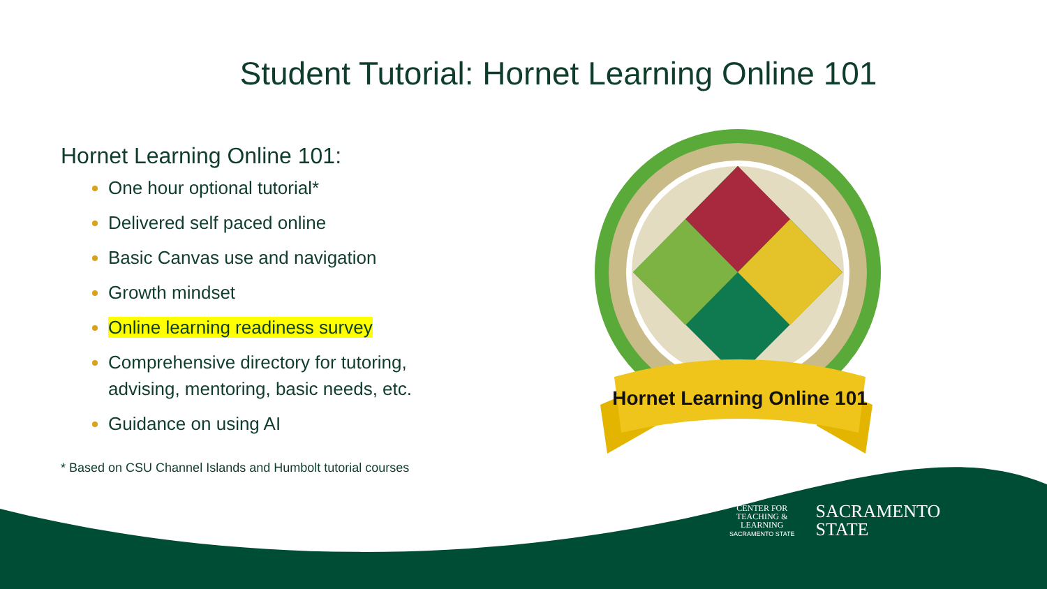Student Tutorial: Hornet Learning Online 101
Hornet Learning Online 101:
One hour optional tutorial*
Delivered self paced online
Basic Canvas use and navigation
Growth mindset
Online learning readiness survey
Comprehensive directory for tutoring, advising, mentoring, basic needs, etc.
Guidance on using AI
* Based on CSU Channel Islands and Humbolt tutorial courses
Hornet Learning Online 101
CENTER FOR
TEACHING &
LEARNING
SACRAMENTO STATE
SACRAMENTO
STATE